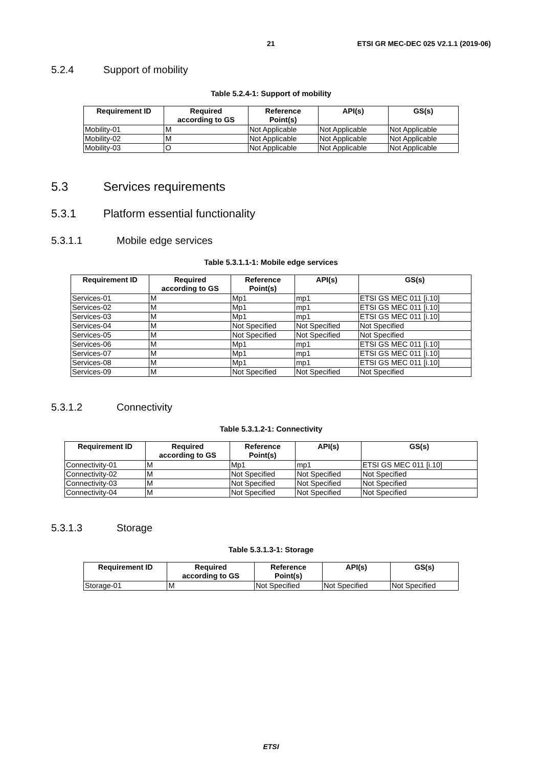21 ETSI GR MEC-DEC 025 V2.1.1 (2019-06)
5.2.4 Support of mobility
Table 5.2.4-1: Support of mobility
| Requirement ID | Required according to GS | Reference Point(s) | API(s) | GS(s) |
| --- | --- | --- | --- | --- |
| Mobility-01 | M | Not Applicable | Not Applicable | Not Applicable |
| Mobility-02 | M | Not Applicable | Not Applicable | Not Applicable |
| Mobility-03 | O | Not Applicable | Not Applicable | Not Applicable |
5.3 Services requirements
5.3.1 Platform essential functionality
5.3.1.1 Mobile edge services
Table 5.3.1.1-1: Mobile edge services
| Requirement ID | Required according to GS | Reference Point(s) | API(s) | GS(s) |
| --- | --- | --- | --- | --- |
| Services-01 | M | Mp1 | mp1 | ETSI GS MEC 011 [i.10] |
| Services-02 | M | Mp1 | mp1 | ETSI GS MEC 011 [i.10] |
| Services-03 | M | Mp1 | mp1 | ETSI GS MEC 011 [i.10] |
| Services-04 | M | Not Specified | Not Specified | Not Specified |
| Services-05 | M | Not Specified | Not Specified | Not Specified |
| Services-06 | M | Mp1 | mp1 | ETSI GS MEC 011 [i.10] |
| Services-07 | M | Mp1 | mp1 | ETSI GS MEC 011 [i.10] |
| Services-08 | M | Mp1 | mp1 | ETSI GS MEC 011 [i.10] |
| Services-09 | M | Not Specified | Not Specified | Not Specified |
5.3.1.2 Connectivity
Table 5.3.1.2-1: Connectivity
| Requirement ID | Required according to GS | Reference Point(s) | API(s) | GS(s) |
| --- | --- | --- | --- | --- |
| Connectivity-01 | M | Mp1 | mp1 | ETSI GS MEC 011 [i.10] |
| Connectivity-02 | M | Not Specified | Not Specified | Not Specified |
| Connectivity-03 | M | Not Specified | Not Specified | Not Specified |
| Connectivity-04 | M | Not Specified | Not Specified | Not Specified |
5.3.1.3 Storage
Table 5.3.1.3-1: Storage
| Requirement ID | Required according to GS | Reference Point(s) | API(s) | GS(s) |
| --- | --- | --- | --- | --- |
| Storage-01 | M | Not Specified | Not Specified | Not Specified |
ETSI